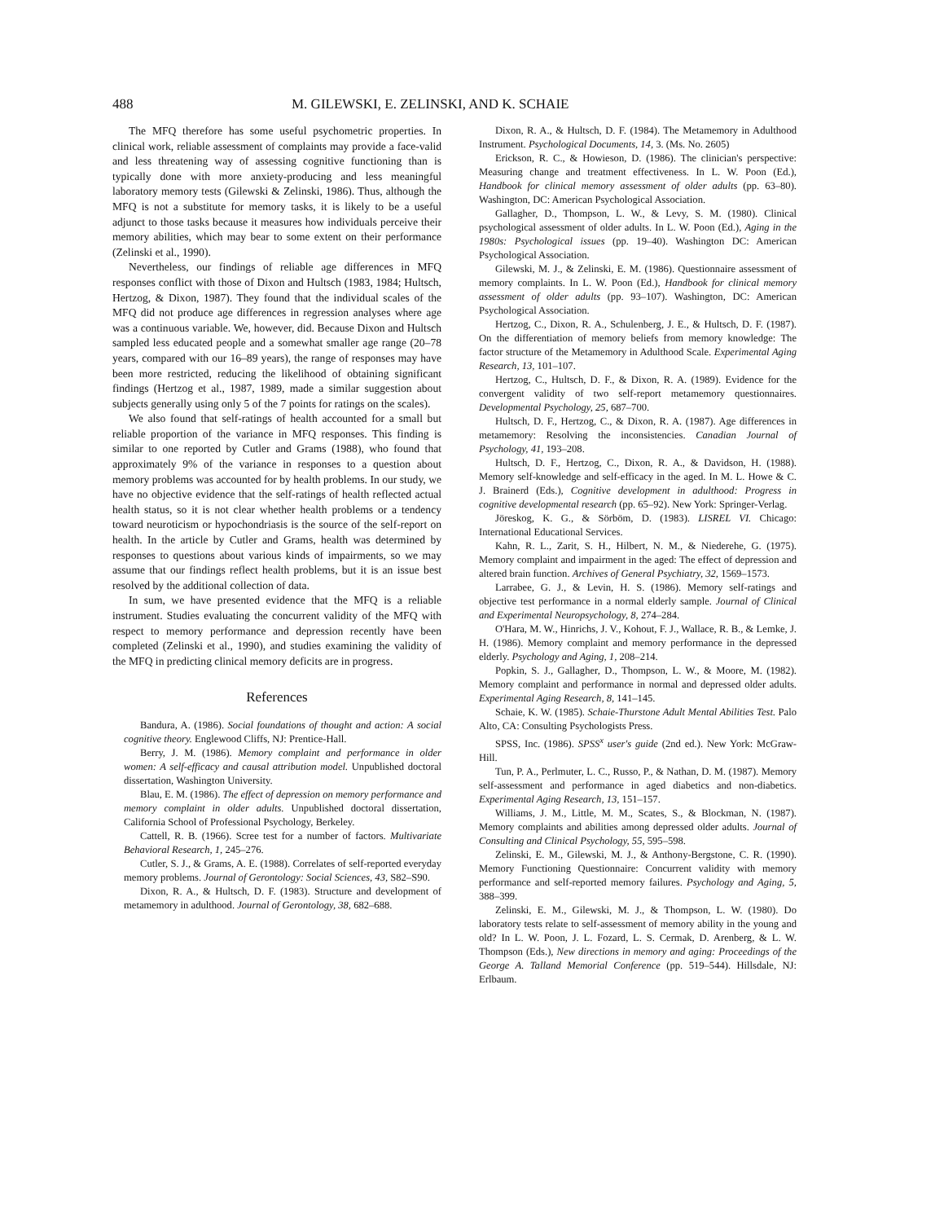488 M. GILEWSKI, E. ZELINSKI, AND K. SCHAIE
The MFQ therefore has some useful psychometric properties. In clinical work, reliable assessment of complaints may provide a face-valid and less threatening way of assessing cognitive functioning than is typically done with more anxiety-producing and less meaningful laboratory memory tests (Gilewski & Zelinski, 1986). Thus, although the MFQ is not a substitute for memory tasks, it is likely to be a useful adjunct to those tasks because it measures how individuals perceive their memory abilities, which may bear to some extent on their performance (Zelinski et al., 1990).
Nevertheless, our findings of reliable age differences in MFQ responses conflict with those of Dixon and Hultsch (1983, 1984; Hultsch, Hertzog, & Dixon, 1987). They found that the individual scales of the MFQ did not produce age differences in regression analyses where age was a continuous variable. We, however, did. Because Dixon and Hultsch sampled less educated people and a somewhat smaller age range (20–78 years, compared with our 16–89 years), the range of responses may have been more restricted, reducing the likelihood of obtaining significant findings (Hertzog et al., 1987, 1989, made a similar suggestion about subjects generally using only 5 of the 7 points for ratings on the scales).
We also found that self-ratings of health accounted for a small but reliable proportion of the variance in MFQ responses. This finding is similar to one reported by Cutler and Grams (1988), who found that approximately 9% of the variance in responses to a question about memory problems was accounted for by health problems. In our study, we have no objective evidence that the self-ratings of health reflected actual health status, so it is not clear whether health problems or a tendency toward neuroticism or hypochondriasis is the source of the self-report on health. In the article by Cutler and Grams, health was determined by responses to questions about various kinds of impairments, so we may assume that our findings reflect health problems, but it is an issue best resolved by the additional collection of data.
In sum, we have presented evidence that the MFQ is a reliable instrument. Studies evaluating the concurrent validity of the MFQ with respect to memory performance and depression recently have been completed (Zelinski et al., 1990), and studies examining the validity of the MFQ in predicting clinical memory deficits are in progress.
References
Bandura, A. (1986). Social foundations of thought and action: A social cognitive theory. Englewood Cliffs, NJ: Prentice-Hall.
Berry, J. M. (1986). Memory complaint and performance in older women: A self-efficacy and causal attribution model. Unpublished doctoral dissertation, Washington University.
Blau, E. M. (1986). The effect of depression on memory performance and memory complaint in older adults. Unpublished doctoral dissertation, California School of Professional Psychology, Berkeley.
Cattell, R. B. (1966). Scree test for a number of factors. Multivariate Behavioral Research, 1, 245–276.
Cutler, S. J., & Grams, A. E. (1988). Correlates of self-reported everyday memory problems. Journal of Gerontology: Social Sciences, 43, S82–S90.
Dixon, R. A., & Hultsch, D. F. (1983). Structure and development of metamemory in adulthood. Journal of Gerontology, 38, 682–688.
Dixon, R. A., & Hultsch, D. F. (1984). The Metamemory in Adulthood Instrument. Psychological Documents, 14, 3. (Ms. No. 2605)
Erickson, R. C., & Howieson, D. (1986). The clinician's perspective: Measuring change and treatment effectiveness. In L. W. Poon (Ed.), Handbook for clinical memory assessment of older adults (pp. 63–80). Washington, DC: American Psychological Association.
Gallagher, D., Thompson, L. W., & Levy, S. M. (1980). Clinical psychological assessment of older adults. In L. W. Poon (Ed.), Aging in the 1980s: Psychological issues (pp. 19–40). Washington DC: American Psychological Association.
Gilewski, M. J., & Zelinski, E. M. (1986). Questionnaire assessment of memory complaints. In L. W. Poon (Ed.), Handbook for clinical memory assessment of older adults (pp. 93–107). Washington, DC: American Psychological Association.
Hertzog, C., Dixon, R. A., Schulenberg, J. E., & Hultsch, D. F. (1987). On the differentiation of memory beliefs from memory knowledge: The factor structure of the Metamemory in Adulthood Scale. Experimental Aging Research, 13, 101–107.
Hertzog, C., Hultsch, D. F., & Dixon, R. A. (1989). Evidence for the convergent validity of two self-report metamemory questionnaires. Developmental Psychology, 25, 687–700.
Hultsch, D. F., Hertzog, C., & Dixon, R. A. (1987). Age differences in metamemory: Resolving the inconsistencies. Canadian Journal of Psychology, 41, 193–208.
Hultsch, D. F., Hertzog, C., Dixon, R. A., & Davidson, H. (1988). Memory self-knowledge and self-efficacy in the aged. In M. L. Howe & C. J. Brainerd (Eds.), Cognitive development in adulthood: Progress in cognitive developmental research (pp. 65–92). New York: Springer-Verlag.
Jöreskog, K. G., & Sörböm, D. (1983). LISREL VI. Chicago: International Educational Services.
Kahn, R. L., Zarit, S. H., Hilbert, N. M., & Niederehe, G. (1975). Memory complaint and impairment in the aged: The effect of depression and altered brain function. Archives of General Psychiatry, 32, 1569–1573.
Larrabee, G. J., & Levin, H. S. (1986). Memory self-ratings and objective test performance in a normal elderly sample. Journal of Clinical and Experimental Neuropsychology, 8, 274–284.
O'Hara, M. W., Hinrichs, J. V., Kohout, F. J., Wallace, R. B., & Lemke, J. H. (1986). Memory complaint and memory performance in the depressed elderly. Psychology and Aging, 1, 208–214.
Popkin, S. J., Gallagher, D., Thompson, L. W., & Moore, M. (1982). Memory complaint and performance in normal and depressed older adults. Experimental Aging Research, 8, 141–145.
Schaie, K. W. (1985). Schaie-Thurstone Adult Mental Abilities Test. Palo Alto, CA: Consulting Psychologists Press.
SPSS, Inc. (1986). SPSS<sup>x</sup> user's guide (2nd ed.). New York: McGraw-Hill.
Tun, P. A., Perlmuter, L. C., Russo, P., & Nathan, D. M. (1987). Memory self-assessment and performance in aged diabetics and non-diabetics. Experimental Aging Research, 13, 151–157.
Williams, J. M., Little, M. M., Scates, S., & Blockman, N. (1987). Memory complaints and abilities among depressed older adults. Journal of Consulting and Clinical Psychology, 55, 595–598.
Zelinski, E. M., Gilewski, M. J., & Anthony-Bergstone, C. R. (1990). Memory Functioning Questionnaire: Concurrent validity with memory performance and self-reported memory failures. Psychology and Aging, 5, 388–399.
Zelinski, E. M., Gilewski, M. J., & Thompson, L. W. (1980). Do laboratory tests relate to self-assessment of memory ability in the young and old? In L. W. Poon, J. L. Fozard, L. S. Cermak, D. Arenberg, & L. W. Thompson (Eds.), New directions in memory and aging: Proceedings of the George A. Talland Memorial Conference (pp. 519–544). Hillsdale, NJ: Erlbaum.